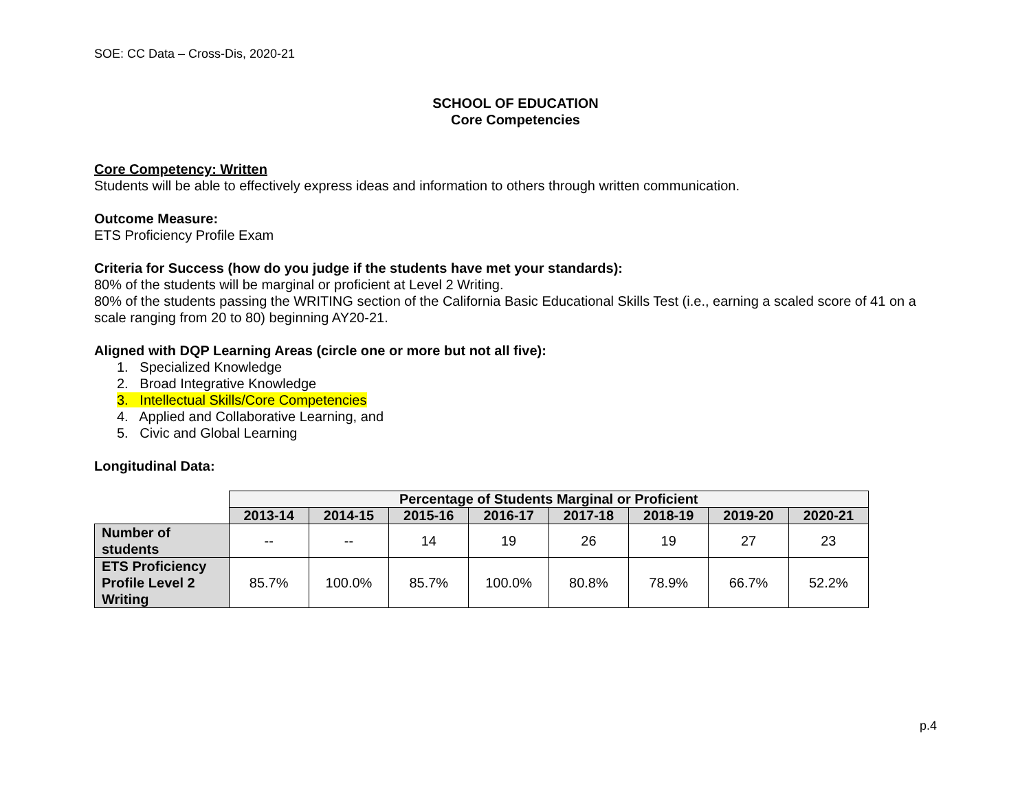SOE: CC Data – Cross-Dis, 2020-21
SCHOOL OF EDUCATION
Core Competencies
Core Competency: Written
Students will be able to effectively express ideas and information to others through written communication.
Outcome Measure:
ETS Proficiency Profile Exam
Criteria for Success (how do you judge if the students have met your standards):
80% of the students will be marginal or proficient at Level 2 Writing.
80% of the students passing the WRITING section of the California Basic Educational Skills Test (i.e., earning a scaled score of 41 on a scale ranging from 20 to 80) beginning AY20-21.
Aligned with DQP Learning Areas (circle one or more but not all five):
1. Specialized Knowledge
2. Broad Integrative Knowledge
3. Intellectual Skills/Core Competencies
4. Applied and Collaborative Learning, and
5. Civic and Global Learning
Longitudinal Data:
| | Percentage of Students Marginal or Proficient | | | | | | | |
| | 2013-14 | 2014-15 | 2015-16 | 2016-17 | 2017-18 | 2018-19 | 2019-20 | 2020-21 |
| Number of students | -- | -- | 14 | 19 | 26 | 19 | 27 | 23 |
| ETS Proficiency Profile Level 2 Writing | 85.7% | 100.0% | 85.7% | 100.0% | 80.8% | 78.9% | 66.7% | 52.2% |
p.4